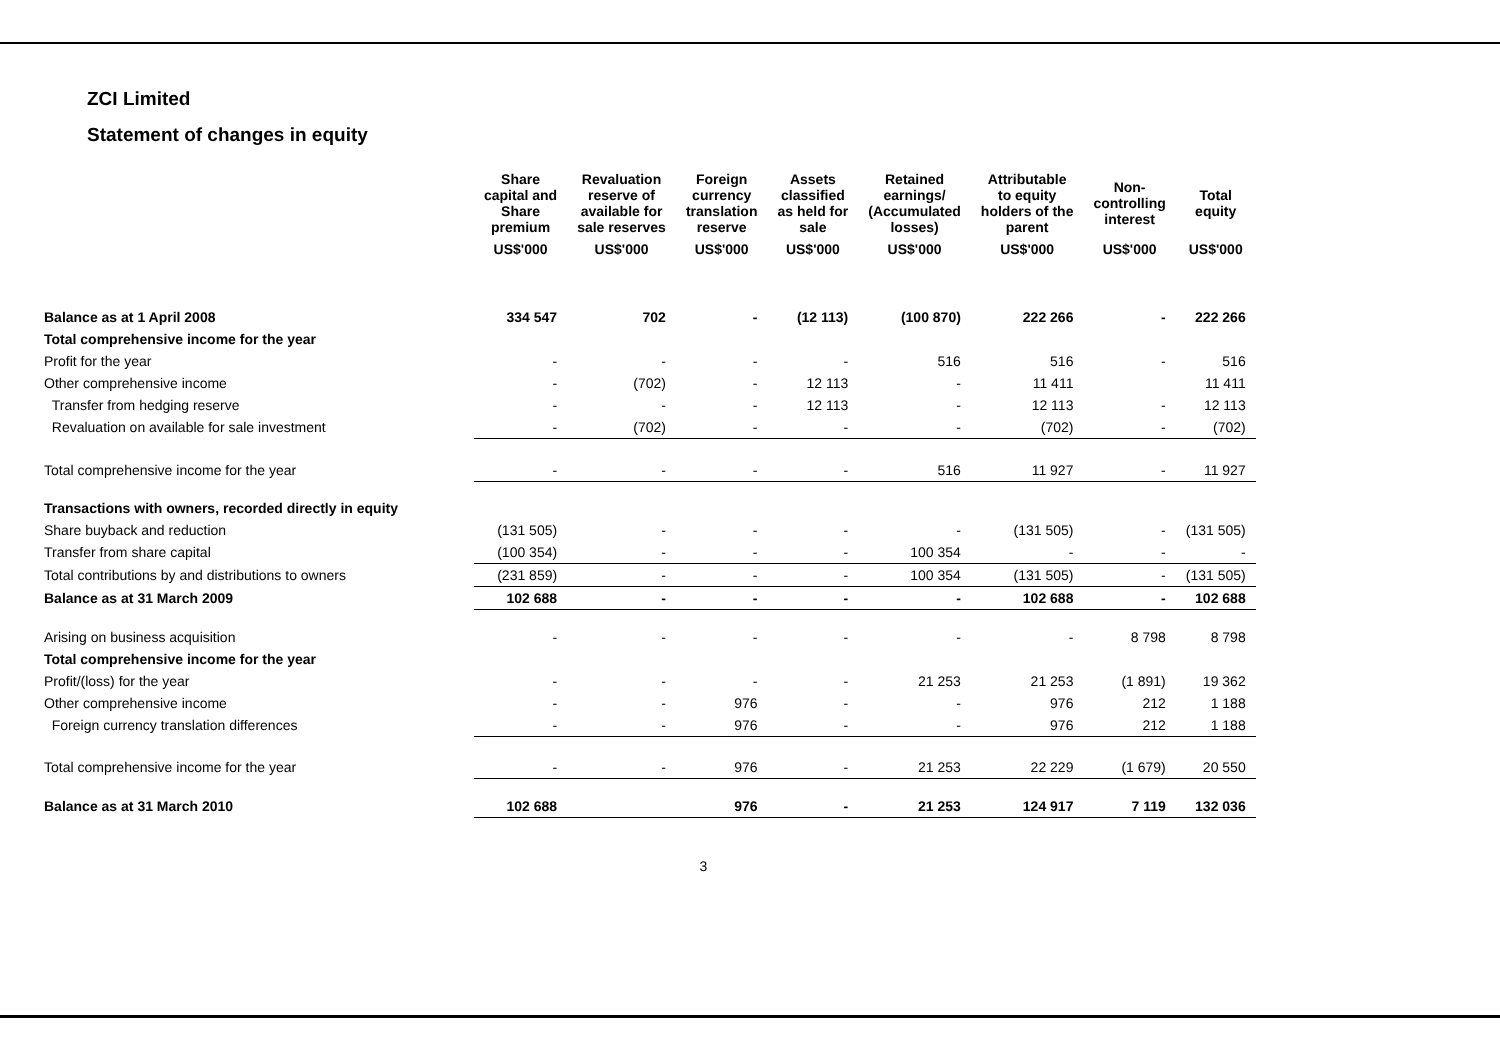ZCI Limited
Statement of changes in equity
| | Share capital and Share premium | Revaluation reserve of available for sale reserves | Foreign currency translation reserve | Assets classified as held for sale | Retained earnings/ (Accumulated losses) | Attributable to equity holders of the parent | Non- controlling interest | Total equity |
| --- | --- | --- | --- | --- | --- | --- | --- | --- |
| | US$'000 | US$'000 | US$'000 | US$'000 | US$'000 | US$'000 | US$'000 | US$'000 |
| Balance as at 1 April 2008 | 334 547 | 702 | - | (12 113) | (100 870) | 222 266 | - | 222 266 |
| Total comprehensive income for the year | | | | | | | | |
| Profit for the year | - | - | - | - | 516 | 516 | - | 516 |
| Other comprehensive income | - | (702) | - | 12 113 | - | 11 411 | | 11 411 |
| Transfer from hedging reserve | - | - | - | 12 113 | - | 12 113 | - | 12 113 |
| Revaluation on available for sale investment | - | (702) | - | - | - | (702) | - | (702) |
| Total comprehensive income for the year | - | - | - | - | 516 | 11 927 | - | 11 927 |
| Transactions with owners, recorded directly in equity | | | | | | | | |
| Share buyback and reduction | (131 505) | - | - | - | - | (131 505) | - | (131 505) |
| Transfer from share capital | (100 354) | - | - | - | 100 354 | - | - | - |
| Total contributions by and distributions to owners | (231 859) | - | - | - | 100 354 | (131 505) | - | (131 505) |
| Balance as at 31 March 2009 | 102 688 | - | - | - | - | 102 688 | - | 102 688 |
| Arising on business acquisition | - | - | - | - | - | - | 8 798 | 8 798 |
| Total comprehensive income for the year | | | | | | | | |
| Profit/(loss) for the year | - | - | - | - | 21 253 | 21 253 | (1 891) | 19 362 |
| Other comprehensive income | - | - | 976 | - | - | 976 | 212 | 1 188 |
| Foreign currency translation differences | - | - | 976 | - | - | 976 | 212 | 1 188 |
| Total comprehensive income for the year | - | - | 976 | - | 21 253 | 22 229 | (1 679) | 20 550 |
| Balance as at 31 March 2010 | 102 688 | | 976 | - | 21 253 | 124 917 | 7 119 | 132 036 |
3